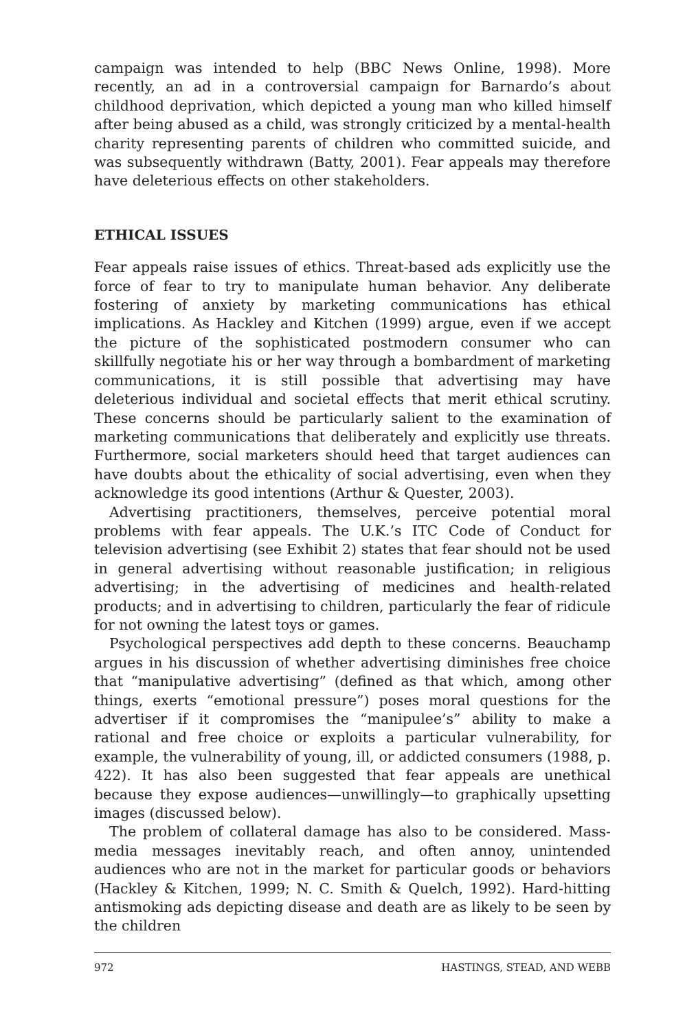campaign was intended to help (BBC News Online, 1998). More recently, an ad in a controversial campaign for Barnardo’s about childhood deprivation, which depicted a young man who killed himself after being abused as a child, was strongly criticized by a mental-health charity representing parents of children who committed suicide, and was subsequently withdrawn (Batty, 2001). Fear appeals may therefore have deleterious effects on other stakeholders.
ETHICAL ISSUES
Fear appeals raise issues of ethics. Threat-based ads explicitly use the force of fear to try to manipulate human behavior. Any deliberate fostering of anxiety by marketing communications has ethical implications. As Hackley and Kitchen (1999) argue, even if we accept the picture of the sophisticated postmodern consumer who can skillfully negotiate his or her way through a bombardment of marketing communications, it is still possible that advertising may have deleterious individual and societal effects that merit ethical scrutiny. These concerns should be particularly salient to the examination of marketing communications that deliberately and explicitly use threats. Furthermore, social marketers should heed that target audiences can have doubts about the ethicality of social advertising, even when they acknowledge its good intentions (Arthur & Quester, 2003).
Advertising practitioners, themselves, perceive potential moral problems with fear appeals. The U.K.’s ITC Code of Conduct for television advertising (see Exhibit 2) states that fear should not be used in general advertising without reasonable justification; in religious advertising; in the advertising of medicines and health-related products; and in advertising to children, particularly the fear of ridicule for not owning the latest toys or games.
Psychological perspectives add depth to these concerns. Beauchamp argues in his discussion of whether advertising diminishes free choice that “manipulative advertising” (defined as that which, among other things, exerts “emotional pressure”) poses moral questions for the advertiser if it compromises the “manipulee’s” ability to make a rational and free choice or exploits a particular vulnerability, for example, the vulnerability of young, ill, or addicted consumers (1988, p. 422). It has also been suggested that fear appeals are unethical because they expose audiences—unwillingly—to graphically upsetting images (discussed below).
The problem of collateral damage has also to be considered. Mass-media messages inevitably reach, and often annoy, unintended audiences who are not in the market for particular goods or behaviors (Hackley & Kitchen, 1999; N. C. Smith & Quelch, 1992). Hard-hitting antismoking ads depicting disease and death are as likely to be seen by the children
972 HASTINGS, STEAD, AND WEBB